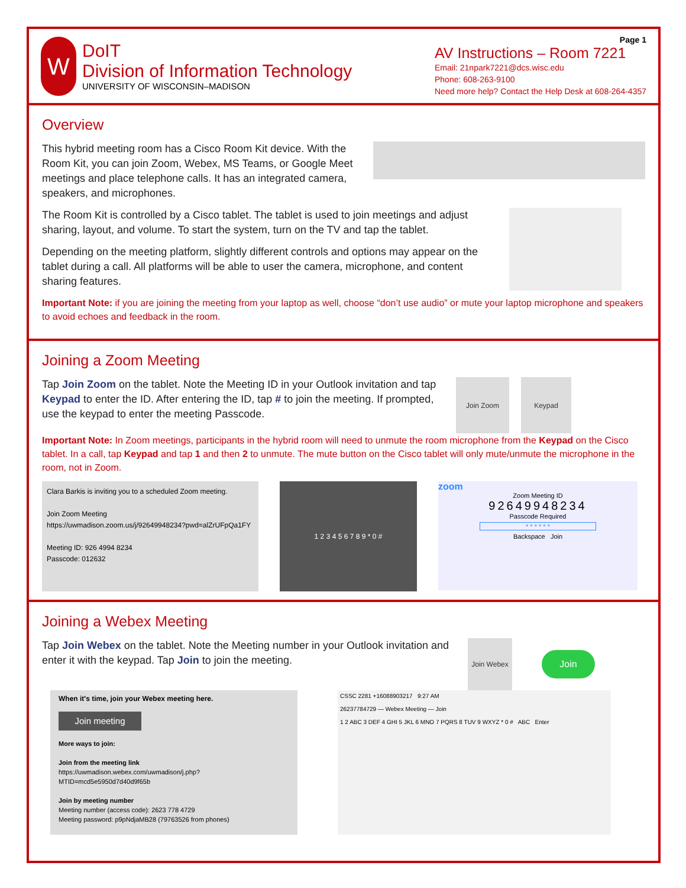W
DoIT
Division of Information Technology
UNIVERSITY OF WISCONSIN–MADISON
Page 1
AV Instructions – Room 7221
Email: 21npark7221@dcs.wisc.edu
Phone: 608-263-9100
Need more help? Contact the Help Desk at 608-264-4357
Overview
This hybrid meeting room has a Cisco Room Kit device. With the Room Kit, you can join Zoom, Webex, MS Teams, or Google Meet meetings and place telephone calls. It has an integrated camera, speakers, and microphones.
The Room Kit is controlled by a Cisco tablet. The tablet is used to join meetings and adjust sharing, layout, and volume. To start the system, turn on the TV and tap the tablet.
Depending on the meeting platform, slightly different controls and options may appear on the tablet during a call. All platforms will be able to user the camera, microphone, and content sharing features.
Important Note: if you are joining the meeting from your laptop as well, choose “don’t use audio” or mute your laptop microphone and speakers to avoid echoes and feedback in the room.
Joining a Zoom Meeting
Tap Join Zoom on the tablet. Note the Meeting ID in your Outlook invitation and tap Keypad to enter the ID. After entering the ID, tap # to join the meeting. If prompted, use the keypad to enter the meeting Passcode.
Join Zoom Keypad
Important Note: In Zoom meetings, participants in the hybrid room will need to unmute the room microphone from the Keypad on the Cisco tablet. In a call, tap Keypad and tap 1 and then 2 to unmute. The mute button on the Cisco tablet will only mute/unmute the microphone in the room, not in Zoom.
Clara Barkis is inviting you to a scheduled Zoom meeting.
Join Zoom Meeting
https://uwmadison.zoom.us/j/92649948234?pwd=alZrUFpQa1FY
Meeting ID: 926 4994 8234
Passcode: 012632
1 2 3 4 5 6 7 8 9 * 0 #
zoom
Zoom Meeting ID
92649948234
Passcode Required
* * * * * *
Backspace Join
Joining a Webex Meeting
Tap Join Webex on the tablet. Note the Meeting number in your Outlook invitation and enter it with the keypad. Tap Join to join the meeting.
Join Webex
Join
When it's time, join your Webex meeting here.
Join meeting
More ways to join:
Join from the meeting link
https://uwmadison.webex.com/uwmadison/j.php?MTID=mcd5e5950d7d40d9f65b
Join by meeting number
Meeting number (access code): 2623 778 4729
Meeting password: p9pNdjaMB28 (79763526 from phones)
CSSC 2281 +16088903217 9:27 AM
26237784729 — Webex Meeting — Join
1 2 ABC 3 DEF 4 GHI 5 JKL 6 MNO 7 PQRS 8 TUV 9 WXYZ * 0 # ABC Enter